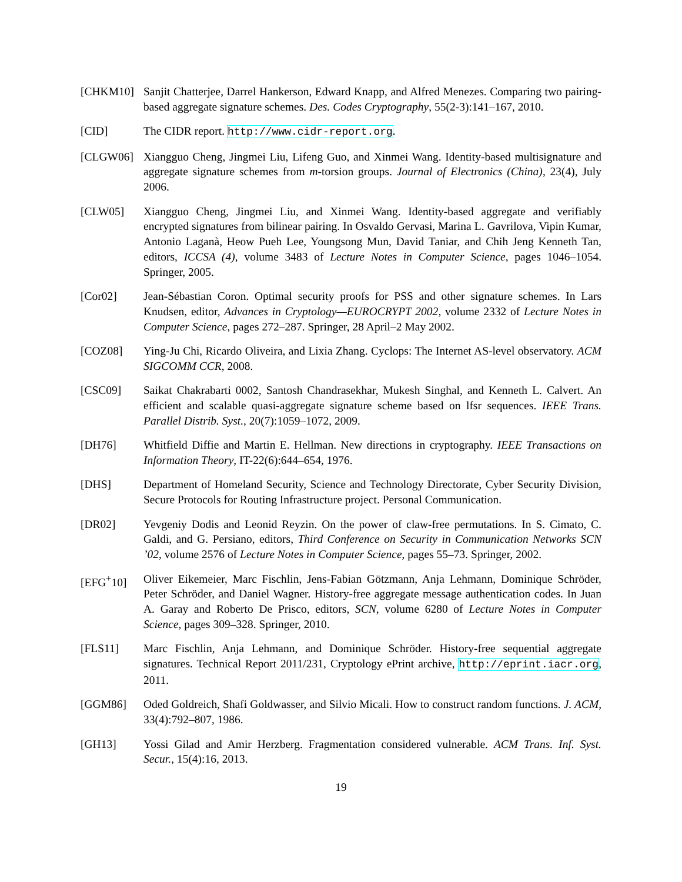[CHKM10] Sanjit Chatterjee, Darrel Hankerson, Edward Knapp, and Alfred Menezes. Comparing two pairing-based aggregate signature schemes. Des. Codes Cryptography, 55(2-3):141–167, 2010.
[CID] The CIDR report. http://www.cidr-report.org.
[CLGW06] Xiangguo Cheng, Jingmei Liu, Lifeng Guo, and Xinmei Wang. Identity-based multisignature and aggregate signature schemes from m-torsion groups. Journal of Electronics (China), 23(4), July 2006.
[CLW05] Xiangguo Cheng, Jingmei Liu, and Xinmei Wang. Identity-based aggregate and verifiably encrypted signatures from bilinear pairing. In Osvaldo Gervasi, Marina L. Gavrilova, Vipin Kumar, Antonio Laganà, Heow Pueh Lee, Youngsong Mun, David Taniar, and Chih Jeng Kenneth Tan, editors, ICCSA (4), volume 3483 of Lecture Notes in Computer Science, pages 1046–1054. Springer, 2005.
[Cor02] Jean-Sébastian Coron. Optimal security proofs for PSS and other signature schemes. In Lars Knudsen, editor, Advances in Cryptology—EUROCRYPT 2002, volume 2332 of Lecture Notes in Computer Science, pages 272–287. Springer, 28 April–2 May 2002.
[COZ08] Ying-Ju Chi, Ricardo Oliveira, and Lixia Zhang. Cyclops: The Internet AS-level observatory. ACM SIGCOMM CCR, 2008.
[CSC09] Saikat Chakrabarti 0002, Santosh Chandrasekhar, Mukesh Singhal, and Kenneth L. Calvert. An efficient and scalable quasi-aggregate signature scheme based on lfsr sequences. IEEE Trans. Parallel Distrib. Syst., 20(7):1059–1072, 2009.
[DH76] Whitfield Diffie and Martin E. Hellman. New directions in cryptography. IEEE Transactions on Information Theory, IT-22(6):644–654, 1976.
[DHS] Department of Homeland Security, Science and Technology Directorate, Cyber Security Division, Secure Protocols for Routing Infrastructure project. Personal Communication.
[DR02] Yevgeniy Dodis and Leonid Reyzin. On the power of claw-free permutations. In S. Cimato, C. Galdi, and G. Persiano, editors, Third Conference on Security in Communication Networks SCN ’02, volume 2576 of Lecture Notes in Computer Science, pages 55–73. Springer, 2002.
[EFG<sup>+</sup>10] Oliver Eikemeier, Marc Fischlin, Jens-Fabian Götzmann, Anja Lehmann, Dominique Schröder, Peter Schröder, and Daniel Wagner. History-free aggregate message authentication codes. In Juan A. Garay and Roberto De Prisco, editors, SCN, volume 6280 of Lecture Notes in Computer Science, pages 309–328. Springer, 2010.
[FLS11] Marc Fischlin, Anja Lehmann, and Dominique Schröder. History-free sequential aggregate signatures. Technical Report 2011/231, Cryptology ePrint archive, http://eprint.iacr.org, 2011.
[GGM86] Oded Goldreich, Shafi Goldwasser, and Silvio Micali. How to construct random functions. J. ACM, 33(4):792–807, 1986.
[GH13] Yossi Gilad and Amir Herzberg. Fragmentation considered vulnerable. ACM Trans. Inf. Syst. Secur., 15(4):16, 2013.
19